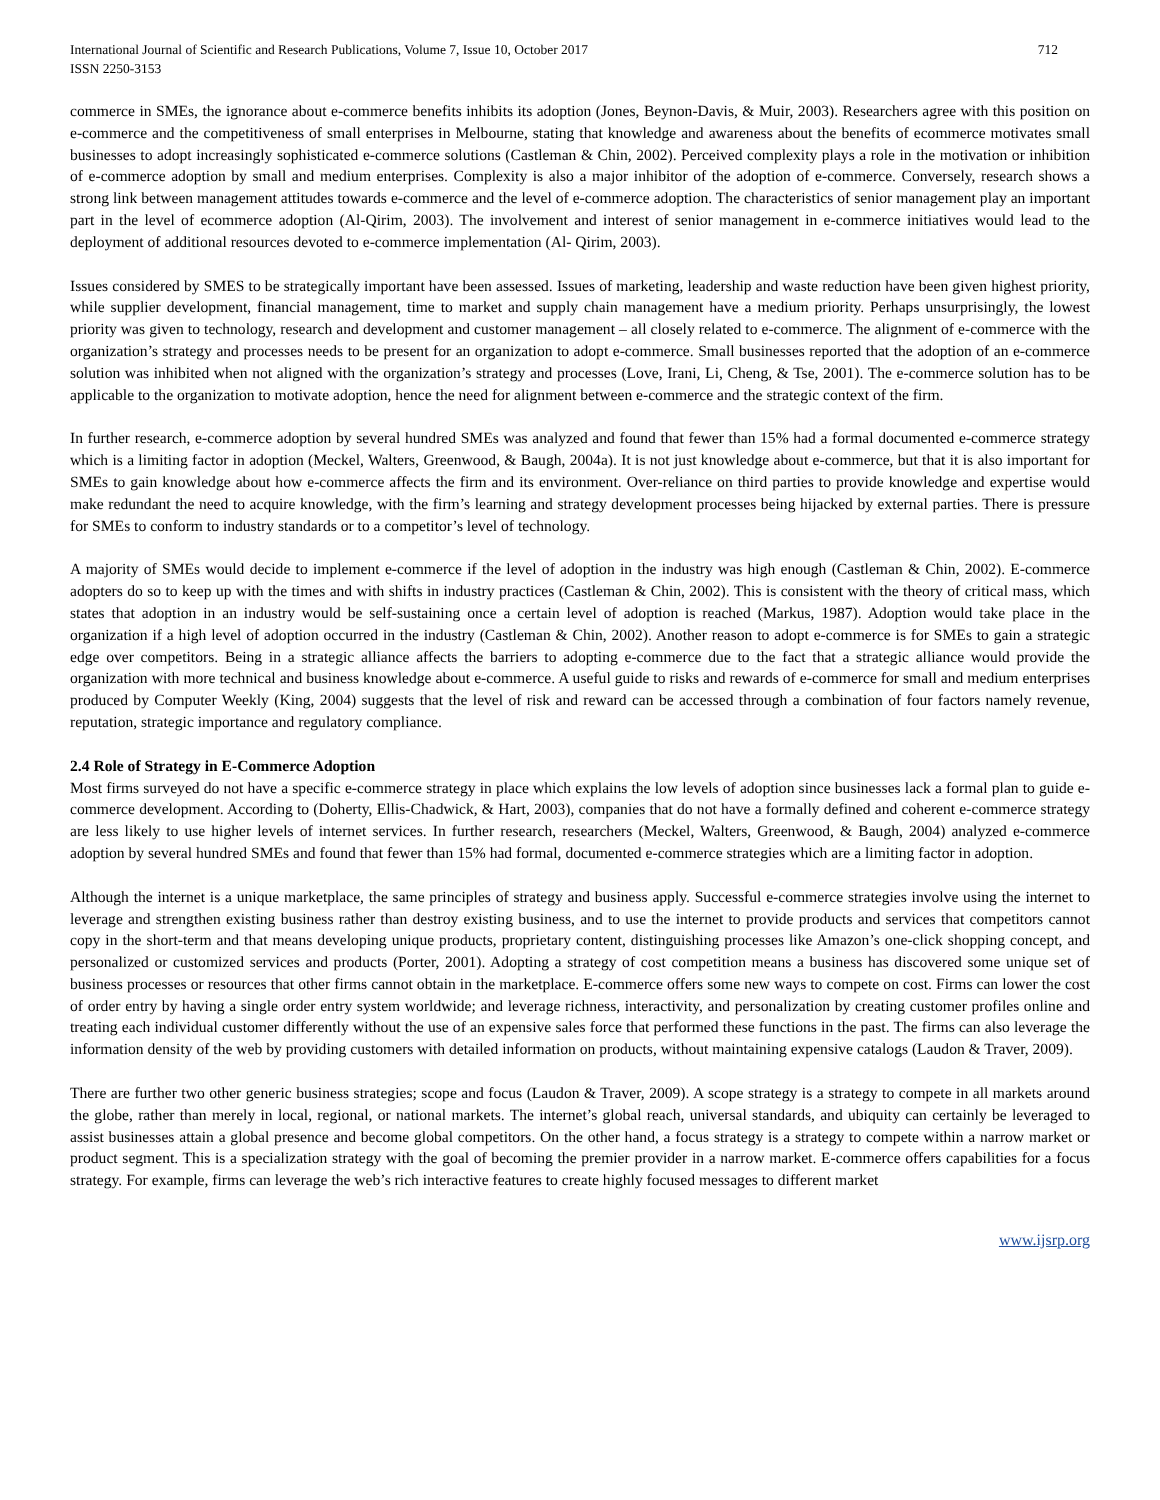International Journal of Scientific and Research Publications, Volume 7, Issue 10, October 2017
ISSN 2250-3153
712
commerce in SMEs, the ignorance about e-commerce benefits inhibits its adoption (Jones, Beynon-Davis, & Muir, 2003). Researchers agree with this position on e-commerce and the competitiveness of small enterprises in Melbourne, stating that knowledge and awareness about the benefits of ecommerce motivates small businesses to adopt increasingly sophisticated e-commerce solutions (Castleman & Chin, 2002). Perceived complexity plays a role in the motivation or inhibition of e-commerce adoption by small and medium enterprises. Complexity is also a major inhibitor of the adoption of e-commerce. Conversely, research shows a strong link between management attitudes towards e-commerce and the level of e-commerce adoption. The characteristics of senior management play an important part in the level of ecommerce adoption (Al-Qirim, 2003). The involvement and interest of senior management in e-commerce initiatives would lead to the deployment of additional resources devoted to e-commerce implementation (Al- Qirim, 2003).
Issues considered by SMES to be strategically important have been assessed. Issues of marketing, leadership and waste reduction have been given highest priority, while supplier development, financial management, time to market and supply chain management have a medium priority. Perhaps unsurprisingly, the lowest priority was given to technology, research and development and customer management – all closely related to e-commerce. The alignment of e-commerce with the organization’s strategy and processes needs to be present for an organization to adopt e-commerce. Small businesses reported that the adoption of an e-commerce solution was inhibited when not aligned with the organization’s strategy and processes (Love, Irani, Li, Cheng, & Tse, 2001). The e-commerce solution has to be applicable to the organization to motivate adoption, hence the need for alignment between e-commerce and the strategic context of the firm.
In further research, e-commerce adoption by several hundred SMEs was analyzed and found that fewer than 15% had a formal documented e-commerce strategy which is a limiting factor in adoption (Meckel, Walters, Greenwood, & Baugh, 2004a). It is not just knowledge about e-commerce, but that it is also important for SMEs to gain knowledge about how e-commerce affects the firm and its environment. Over-reliance on third parties to provide knowledge and expertise would make redundant the need to acquire knowledge, with the firm’s learning and strategy development processes being hijacked by external parties. There is pressure for SMEs to conform to industry standards or to a competitor’s level of technology.
A majority of SMEs would decide to implement e-commerce if the level of adoption in the industry was high enough (Castleman & Chin, 2002). E-commerce adopters do so to keep up with the times and with shifts in industry practices (Castleman & Chin, 2002). This is consistent with the theory of critical mass, which states that adoption in an industry would be self-sustaining once a certain level of adoption is reached (Markus, 1987). Adoption would take place in the organization if a high level of adoption occurred in the industry (Castleman & Chin, 2002). Another reason to adopt e-commerce is for SMEs to gain a strategic edge over competitors. Being in a strategic alliance affects the barriers to adopting e-commerce due to the fact that a strategic alliance would provide the organization with more technical and business knowledge about e-commerce. A useful guide to risks and rewards of e-commerce for small and medium enterprises produced by Computer Weekly (King, 2004) suggests that the level of risk and reward can be accessed through a combination of four factors namely revenue, reputation, strategic importance and regulatory compliance.
2.4 Role of Strategy in E-Commerce Adoption
Most firms surveyed do not have a specific e-commerce strategy in place which explains the low levels of adoption since businesses lack a formal plan to guide e-commerce development. According to (Doherty, Ellis-Chadwick, & Hart, 2003), companies that do not have a formally defined and coherent e-commerce strategy are less likely to use higher levels of internet services. In further research, researchers (Meckel, Walters, Greenwood, & Baugh, 2004) analyzed e-commerce adoption by several hundred SMEs and found that fewer than 15% had formal, documented e-commerce strategies which are a limiting factor in adoption.
Although the internet is a unique marketplace, the same principles of strategy and business apply. Successful e-commerce strategies involve using the internet to leverage and strengthen existing business rather than destroy existing business, and to use the internet to provide products and services that competitors cannot copy in the short-term and that means developing unique products, proprietary content, distinguishing processes like Amazon’s one-click shopping concept, and personalized or customized services and products (Porter, 2001). Adopting a strategy of cost competition means a business has discovered some unique set of business processes or resources that other firms cannot obtain in the marketplace. E-commerce offers some new ways to compete on cost. Firms can lower the cost of order entry by having a single order entry system worldwide; and leverage richness, interactivity, and personalization by creating customer profiles online and treating each individual customer differently without the use of an expensive sales force that performed these functions in the past. The firms can also leverage the information density of the web by providing customers with detailed information on products, without maintaining expensive catalogs (Laudon & Traver, 2009).
There are further two other generic business strategies; scope and focus (Laudon & Traver, 2009). A scope strategy is a strategy to compete in all markets around the globe, rather than merely in local, regional, or national markets. The internet’s global reach, universal standards, and ubiquity can certainly be leveraged to assist businesses attain a global presence and become global competitors. On the other hand, a focus strategy is a strategy to compete within a narrow market or product segment. This is a specialization strategy with the goal of becoming the premier provider in a narrow market. E-commerce offers capabilities for a focus strategy. For example, firms can leverage the web’s rich interactive features to create highly focused messages to different market
www.ijsrp.org